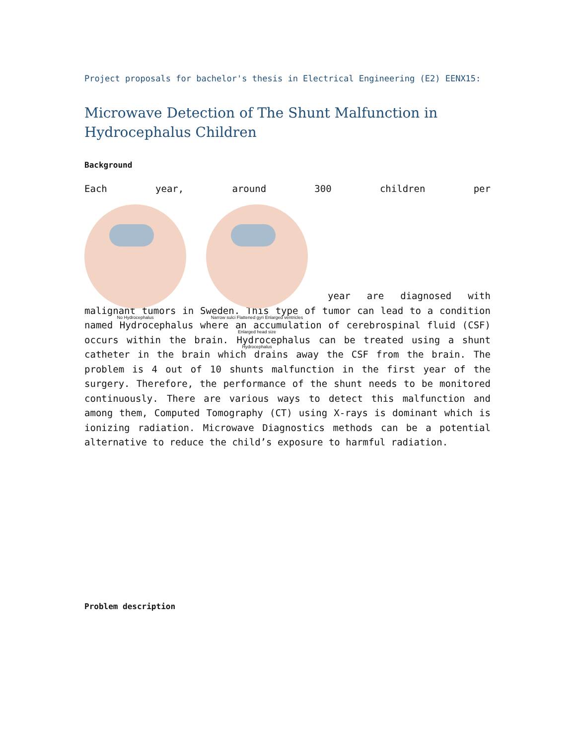Project proposals for bachelor's thesis in Electrical Engineering (E2) EENX15:
Microwave Detection of The Shunt Malfunction in Hydrocephalus Children
Background
Each year, around 300 children per
No Hydrocephalus Narrow sulci Flattened gyri Enlarged ventricles Enlarged head size
Hydrocephalus
year are diagnosed with
malignant tumors in Sweden. This type of tumor can lead to a condition named Hydrocephalus where an accumulation of cerebrospinal fluid (CSF) occurs within the brain. Hydrocephalus can be treated using a shunt catheter in the brain which drains away the CSF from the brain. The problem is 4 out of 10 shunts malfunction in the first year of the surgery. Therefore, the performance of the shunt needs to be monitored continuously. There are various ways to detect this malfunction and among them, Computed Tomography (CT) using X-rays is dominant which is ionizing radiation. Microwave Diagnostics methods can be a potential alternative to reduce the child’s exposure to harmful radiation.
Problem description